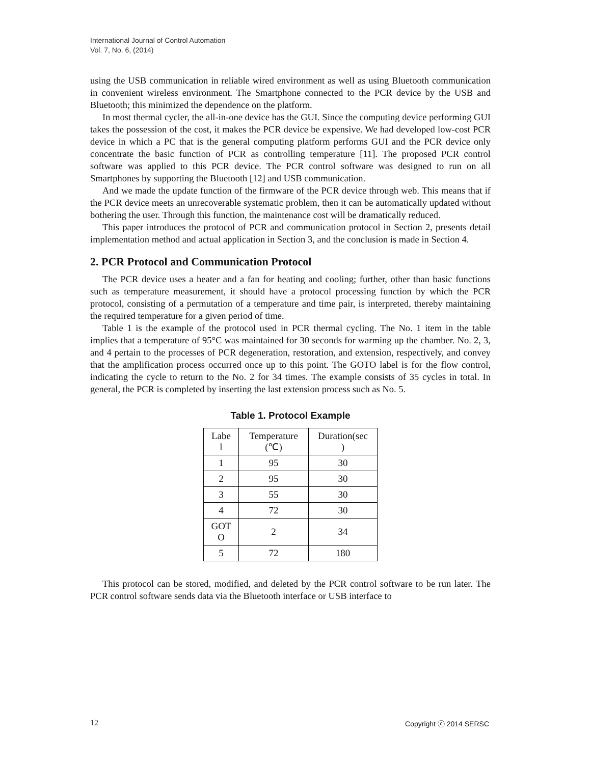International Journal of Control Automation
Vol. 7, No. 6, (2014)
using the USB communication in reliable wired environment as well as using Bluetooth communication in convenient wireless environment. The Smartphone connected to the PCR device by the USB and Bluetooth; this minimized the dependence on the platform.
In most thermal cycler, the all-in-one device has the GUI. Since the computing device performing GUI takes the possession of the cost, it makes the PCR device be expensive. We had developed low-cost PCR device in which a PC that is the general computing platform performs GUI and the PCR device only concentrate the basic function of PCR as controlling temperature [11]. The proposed PCR control software was applied to this PCR device. The PCR control software was designed to run on all Smartphones by supporting the Bluetooth [12] and USB communication.
And we made the update function of the firmware of the PCR device through web. This means that if the PCR device meets an unrecoverable systematic problem, then it can be automatically updated without bothering the user. Through this function, the maintenance cost will be dramatically reduced.
This paper introduces the protocol of PCR and communication protocol in Section 2, presents detail implementation method and actual application in Section 3, and the conclusion is made in Section 4.
2. PCR Protocol and Communication Protocol
The PCR device uses a heater and a fan for heating and cooling; further, other than basic functions such as temperature measurement, it should have a protocol processing function by which the PCR protocol, consisting of a permutation of a temperature and time pair, is interpreted, thereby maintaining the required temperature for a given period of time.
Table 1 is the example of the protocol used in PCR thermal cycling. The No. 1 item in the table implies that a temperature of 95°C was maintained for 30 seconds for warming up the chamber. No. 2, 3, and 4 pertain to the processes of PCR degeneration, restoration, and extension, respectively, and convey that the amplification process occurred once up to this point. The GOTO label is for the flow control, indicating the cycle to return to the No. 2 for 34 times. The example consists of 35 cycles in total. In general, the PCR is completed by inserting the last extension process such as No. 5.
Table 1. Protocol Example
| Labe l | Temperature (℃) | Duration(sec ) |
| --- | --- | --- |
| 1 | 95 | 30 |
| 2 | 95 | 30 |
| 3 | 55 | 30 |
| 4 | 72 | 30 |
| GOT O | 2 | 34 |
| 5 | 72 | 180 |
This protocol can be stored, modified, and deleted by the PCR control software to be run later. The PCR control software sends data via the Bluetooth interface or USB interface to
12 Copyright ⓒ 2014 SERSC